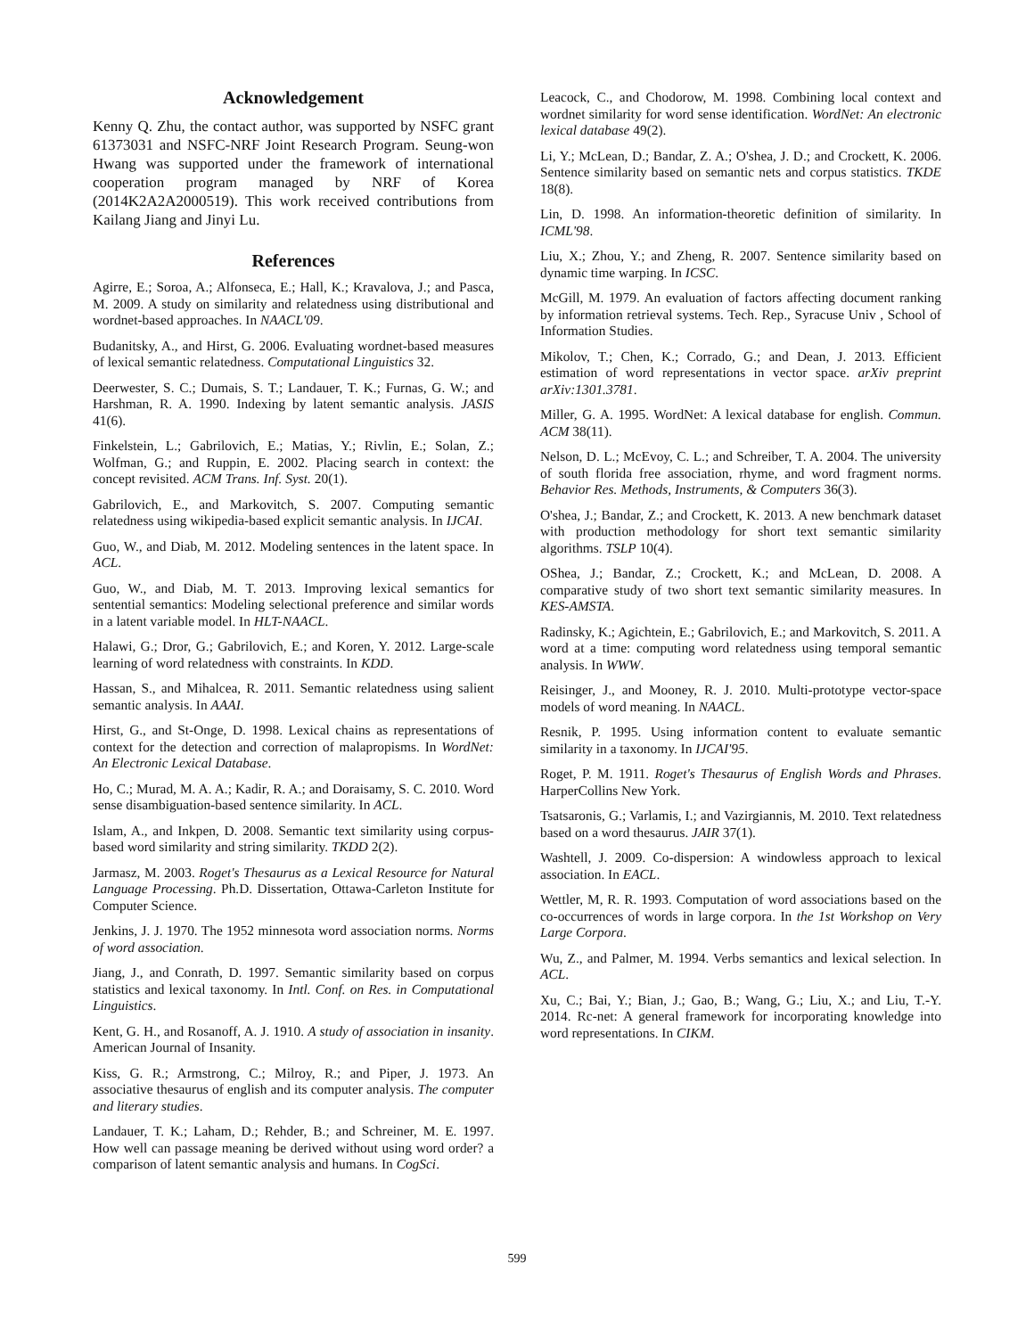Acknowledgement
Kenny Q. Zhu, the contact author, was supported by NSFC grant 61373031 and NSFC-NRF Joint Research Program. Seung-won Hwang was supported under the framework of international cooperation program managed by NRF of Korea (2014K2A2A2000519). This work received contributions from Kailang Jiang and Jinyi Lu.
References
Agirre, E.; Soroa, A.; Alfonseca, E.; Hall, K.; Kravalova, J.; and Pasca, M. 2009. A study on similarity and relatedness using distributional and wordnet-based approaches. In NAACL'09.
Budanitsky, A., and Hirst, G. 2006. Evaluating wordnet-based measures of lexical semantic relatedness. Computational Linguistics 32.
Deerwester, S. C.; Dumais, S. T.; Landauer, T. K.; Furnas, G. W.; and Harshman, R. A. 1990. Indexing by latent semantic analysis. JASIS 41(6).
Finkelstein, L.; Gabrilovich, E.; Matias, Y.; Rivlin, E.; Solan, Z.; Wolfman, G.; and Ruppin, E. 2002. Placing search in context: the concept revisited. ACM Trans. Inf. Syst. 20(1).
Gabrilovich, E., and Markovitch, S. 2007. Computing semantic relatedness using wikipedia-based explicit semantic analysis. In IJCAI.
Guo, W., and Diab, M. 2012. Modeling sentences in the latent space. In ACL.
Guo, W., and Diab, M. T. 2013. Improving lexical semantics for sentential semantics: Modeling selectional preference and similar words in a latent variable model. In HLT-NAACL.
Halawi, G.; Dror, G.; Gabrilovich, E.; and Koren, Y. 2012. Large-scale learning of word relatedness with constraints. In KDD.
Hassan, S., and Mihalcea, R. 2011. Semantic relatedness using salient semantic analysis. In AAAI.
Hirst, G., and St-Onge, D. 1998. Lexical chains as representations of context for the detection and correction of malapropisms. In WordNet: An Electronic Lexical Database.
Ho, C.; Murad, M. A. A.; Kadir, R. A.; and Doraisamy, S. C. 2010. Word sense disambiguation-based sentence similarity. In ACL.
Islam, A., and Inkpen, D. 2008. Semantic text similarity using corpus-based word similarity and string similarity. TKDD 2(2).
Jarmasz, M. 2003. Roget's Thesaurus as a Lexical Resource for Natural Language Processing. Ph.D. Dissertation, Ottawa-Carleton Institute for Computer Science.
Jenkins, J. J. 1970. The 1952 minnesota word association norms. Norms of word association.
Jiang, J., and Conrath, D. 1997. Semantic similarity based on corpus statistics and lexical taxonomy. In Intl. Conf. on Res. in Computational Linguistics.
Kent, G. H., and Rosanoff, A. J. 1910. A study of association in insanity. American Journal of Insanity.
Kiss, G. R.; Armstrong, C.; Milroy, R.; and Piper, J. 1973. An associative thesaurus of english and its computer analysis. The computer and literary studies.
Landauer, T. K.; Laham, D.; Rehder, B.; and Schreiner, M. E. 1997. How well can passage meaning be derived without using word order? a comparison of latent semantic analysis and humans. In CogSci.
Leacock, C., and Chodorow, M. 1998. Combining local context and wordnet similarity for word sense identification. WordNet: An electronic lexical database 49(2).
Li, Y.; McLean, D.; Bandar, Z. A.; O'shea, J. D.; and Crockett, K. 2006. Sentence similarity based on semantic nets and corpus statistics. TKDE 18(8).
Lin, D. 1998. An information-theoretic definition of similarity. In ICML'98.
Liu, X.; Zhou, Y.; and Zheng, R. 2007. Sentence similarity based on dynamic time warping. In ICSC.
McGill, M. 1979. An evaluation of factors affecting document ranking by information retrieval systems. Tech. Rep., Syracuse Univ , School of Information Studies.
Mikolov, T.; Chen, K.; Corrado, G.; and Dean, J. 2013. Efficient estimation of word representations in vector space. arXiv preprint arXiv:1301.3781.
Miller, G. A. 1995. WordNet: A lexical database for english. Commun. ACM 38(11).
Nelson, D. L.; McEvoy, C. L.; and Schreiber, T. A. 2004. The university of south florida free association, rhyme, and word fragment norms. Behavior Res. Methods, Instruments, & Computers 36(3).
O'shea, J.; Bandar, Z.; and Crockett, K. 2013. A new benchmark dataset with production methodology for short text semantic similarity algorithms. TSLP 10(4).
OShea, J.; Bandar, Z.; Crockett, K.; and McLean, D. 2008. A comparative study of two short text semantic similarity measures. In KES-AMSTA.
Radinsky, K.; Agichtein, E.; Gabrilovich, E.; and Markovitch, S. 2011. A word at a time: computing word relatedness using temporal semantic analysis. In WWW.
Reisinger, J., and Mooney, R. J. 2010. Multi-prototype vector-space models of word meaning. In NAACL.
Resnik, P. 1995. Using information content to evaluate semantic similarity in a taxonomy. In IJCAI'95.
Roget, P. M. 1911. Roget's Thesaurus of English Words and Phrases. HarperCollins New York.
Tsatsaronis, G.; Varlamis, I.; and Vazirgiannis, M. 2010. Text relatedness based on a word thesaurus. JAIR 37(1).
Washtell, J. 2009. Co-dispersion: A windowless approach to lexical association. In EACL.
Wettler, M, R. R. 1993. Computation of word associations based on the co-occurrences of words in large corpora. In the 1st Workshop on Very Large Corpora.
Wu, Z., and Palmer, M. 1994. Verbs semantics and lexical selection. In ACL.
Xu, C.; Bai, Y.; Bian, J.; Gao, B.; Wang, G.; Liu, X.; and Liu, T.-Y. 2014. Rc-net: A general framework for incorporating knowledge into word representations. In CIKM.
599